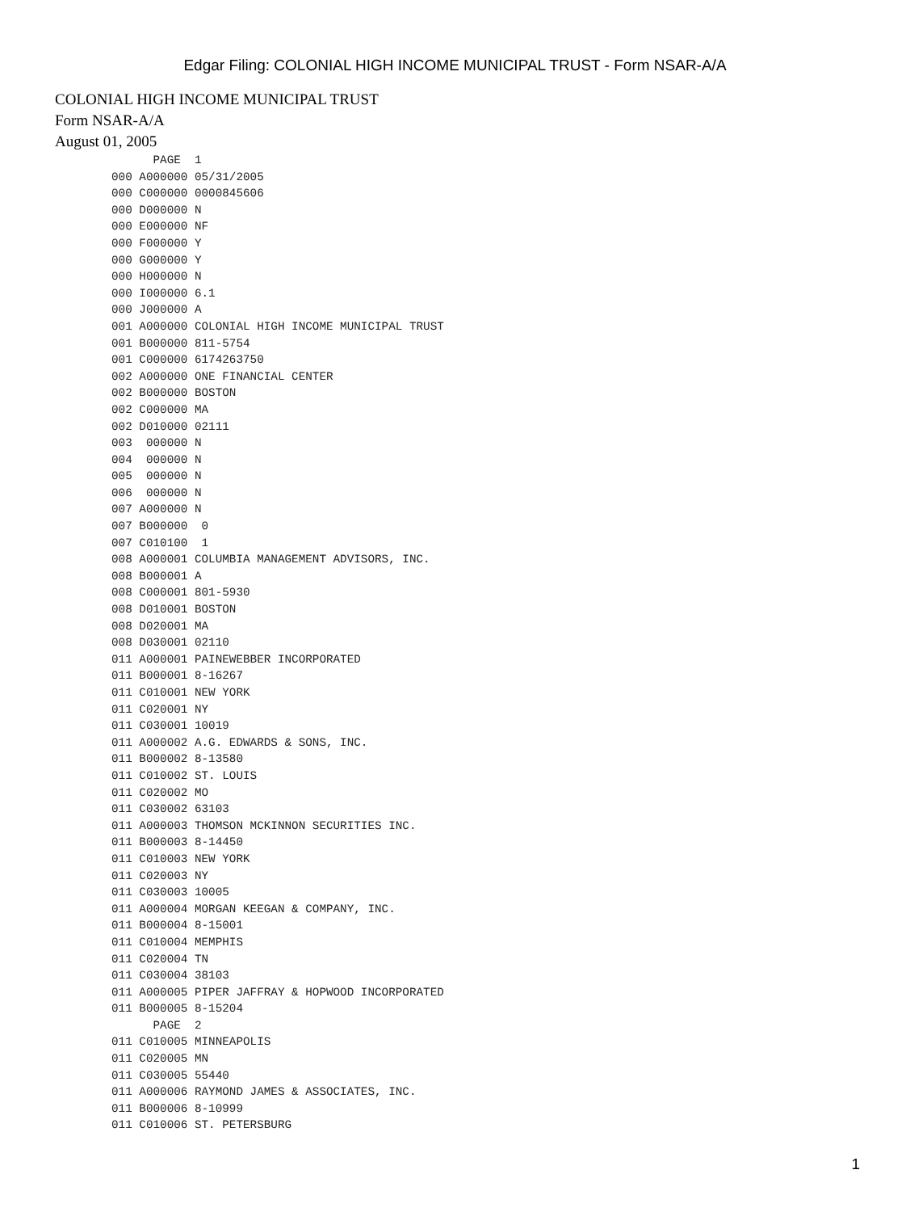Edgar Filing: COLONIAL HIGH INCOME MUNICIPAL TRUST - Form NSAR-A/A
COLONIAL HIGH INCOME MUNICIPAL TRUST
Form NSAR-A/A
August 01, 2005
      PAGE  1
000 A000000 05/31/2005
000 C000000 0000845606
000 D000000 N
000 E000000 NF
000 F000000 Y
000 G000000 Y
000 H000000 N
000 I000000 6.1
000 J000000 A
001 A000000 COLONIAL HIGH INCOME MUNICIPAL TRUST
001 B000000 811-5754
001 C000000 6174263750
002 A000000 ONE FINANCIAL CENTER
002 B000000 BOSTON
002 C000000 MA
002 D010000 02111
003  000000 N
004  000000 N
005  000000 N
006  000000 N
007 A000000 N
007 B000000  0
007 C010100  1
008 A000001 COLUMBIA MANAGEMENT ADVISORS, INC.
008 B000001 A
008 C000001 801-5930
008 D010001 BOSTON
008 D020001 MA
008 D030001 02110
011 A000001 PAINEWEBBER INCORPORATED
011 B000001 8-16267
011 C010001 NEW YORK
011 C020001 NY
011 C030001 10019
011 A000002 A.G. EDWARDS & SONS, INC.
011 B000002 8-13580
011 C010002 ST. LOUIS
011 C020002 MO
011 C030002 63103
011 A000003 THOMSON MCKINNON SECURITIES INC.
011 B000003 8-14450
011 C010003 NEW YORK
011 C020003 NY
011 C030003 10005
011 A000004 MORGAN KEEGAN & COMPANY, INC.
011 B000004 8-15001
011 C010004 MEMPHIS
011 C020004 TN
011 C030004 38103
011 A000005 PIPER JAFFRAY & HOPWOOD INCORPORATED
011 B000005 8-15204
      PAGE  2
011 C010005 MINNEAPOLIS
011 C020005 MN
011 C030005 55440
011 A000006 RAYMOND JAMES & ASSOCIATES, INC.
011 B000006 8-10999
011 C010006 ST. PETERSBURG
1